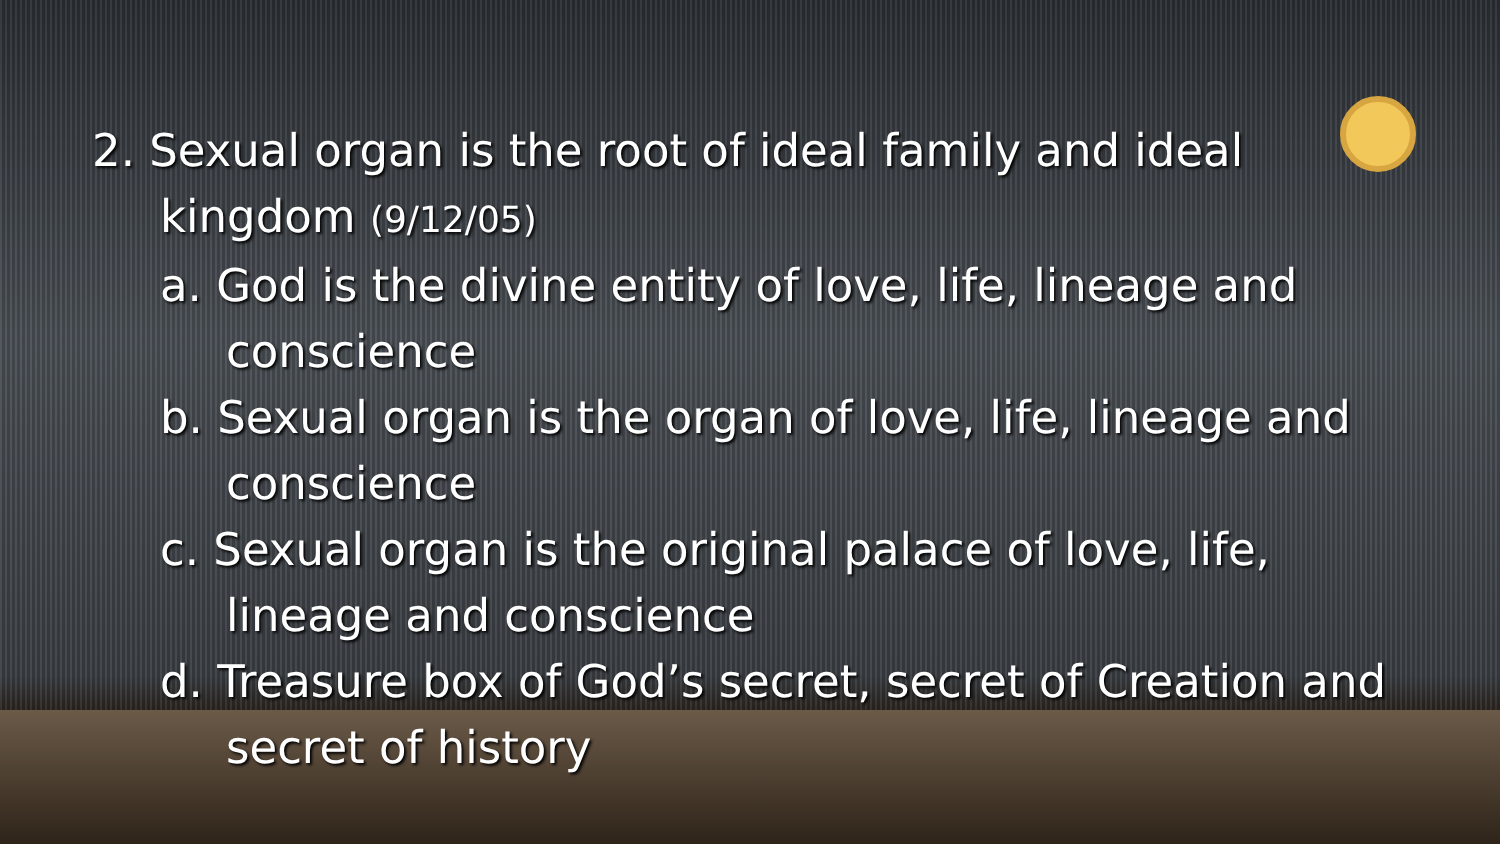2. Sexual organ is the root of ideal family and ideal
kingdom (9/12/05)
a. God is the divine entity of love, life, lineage and
conscience
b. Sexual organ is the organ of love, life, lineage and
conscience
c. Sexual organ is the original palace of love, life,
lineage and conscience
d. Treasure box of God’s secret, secret of Creation and
secret of history